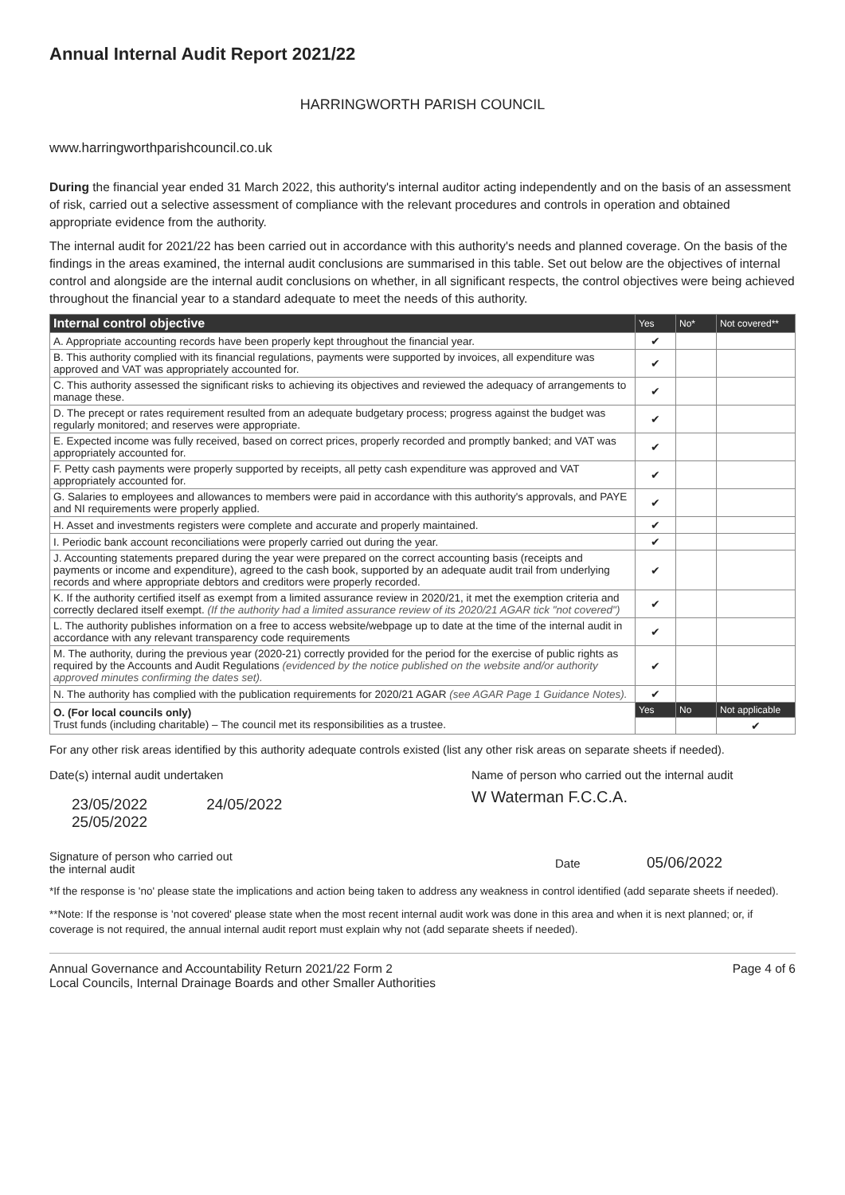Annual Internal Audit Report 2021/22
HARRINGWORTH PARISH COUNCIL
www.harringworthparishcouncil.co.uk
During the financial year ended 31 March 2022, this authority's internal auditor acting independently and on the basis of an assessment of risk, carried out a selective assessment of compliance with the relevant procedures and controls in operation and obtained appropriate evidence from the authority.
The internal audit for 2021/22 has been carried out in accordance with this authority's needs and planned coverage. On the basis of the findings in the areas examined, the internal audit conclusions are summarised in this table. Set out below are the objectives of internal control and alongside are the internal audit conclusions on whether, in all significant respects, the control objectives were being achieved throughout the financial year to a standard adequate to meet the needs of this authority.
| Internal control objective | Yes | No* | Not covered** |
| --- | --- | --- | --- |
| A. Appropriate accounting records have been properly kept throughout the financial year. | ✔ | | |
| B. This authority complied with its financial regulations, payments were supported by invoices, all expenditure was approved and VAT was appropriately accounted for. | ✔ | | |
| C. This authority assessed the significant risks to achieving its objectives and reviewed the adequacy of arrangements to manage these. | ✔ | | |
| D. The precept or rates requirement resulted from an adequate budgetary process; progress against the budget was regularly monitored; and reserves were appropriate. | ✔ | | |
| E. Expected income was fully received, based on correct prices, properly recorded and promptly banked; and VAT was appropriately accounted for. | ✔ | | |
| F. Petty cash payments were properly supported by receipts, all petty cash expenditure was approved and VAT appropriately accounted for. | ✔ | | |
| G. Salaries to employees and allowances to members were paid in accordance with this authority's approvals, and PAYE and NI requirements were properly applied. | ✔ | | |
| H. Asset and investments registers were complete and accurate and properly maintained. | ✔ | | |
| I. Periodic bank account reconciliations were properly carried out during the year. | ✔ | | |
| J. Accounting statements prepared during the year were prepared on the correct accounting basis (receipts and payments or income and expenditure), agreed to the cash book, supported by an adequate audit trail from underlying records and where appropriate debtors and creditors were properly recorded. | ✔ | | |
| K. If the authority certified itself as exempt from a limited assurance review in 2020/21, it met the exemption criteria and correctly declared itself exempt. (If the authority had a limited assurance review of its 2020/21 AGAR tick "not covered") | ✔ | | |
| L. The authority publishes information on a free to access website/webpage up to date at the time of the internal audit in accordance with any relevant transparency code requirements | ✔ | | |
| M. The authority, during the previous year (2020-21) correctly provided for the period for the exercise of public rights as required by the Accounts and Audit Regulations (evidenced by the notice published on the website and/or authority approved minutes confirming the dates set). | ✔ | | |
| N. The authority has complied with the publication requirements for 2020/21 AGAR (see AGAR Page 1 Guidance Notes). | ✔ | | |
| O. (For local councils only) Trust funds (including charitable) – The council met its responsibilities as a trustee. | Yes | No | Not applicable |
| | | | ✔ |
For any other risk areas identified by this authority adequate controls existed (list any other risk areas on separate sheets if needed).
Date(s) internal audit undertaken
23/05/2022 24/05/2022 25/05/2022
Name of person who carried out the internal audit
W Waterman F.C.C.A.
Signature of person who carried out the internal audit
Date
05/06/2022
*If the response is 'no' please state the implications and action being taken to address any weakness in control identified (add separate sheets if needed).
**Note: If the response is 'not covered' please state when the most recent internal audit work was done in this area and when it is next planned; or, if coverage is not required, the annual internal audit report must explain why not (add separate sheets if needed).
Annual Governance and Accountability Return 2021/22 Form 2
Local Councils, Internal Drainage Boards and other Smaller Authorities
Page 4 of 6